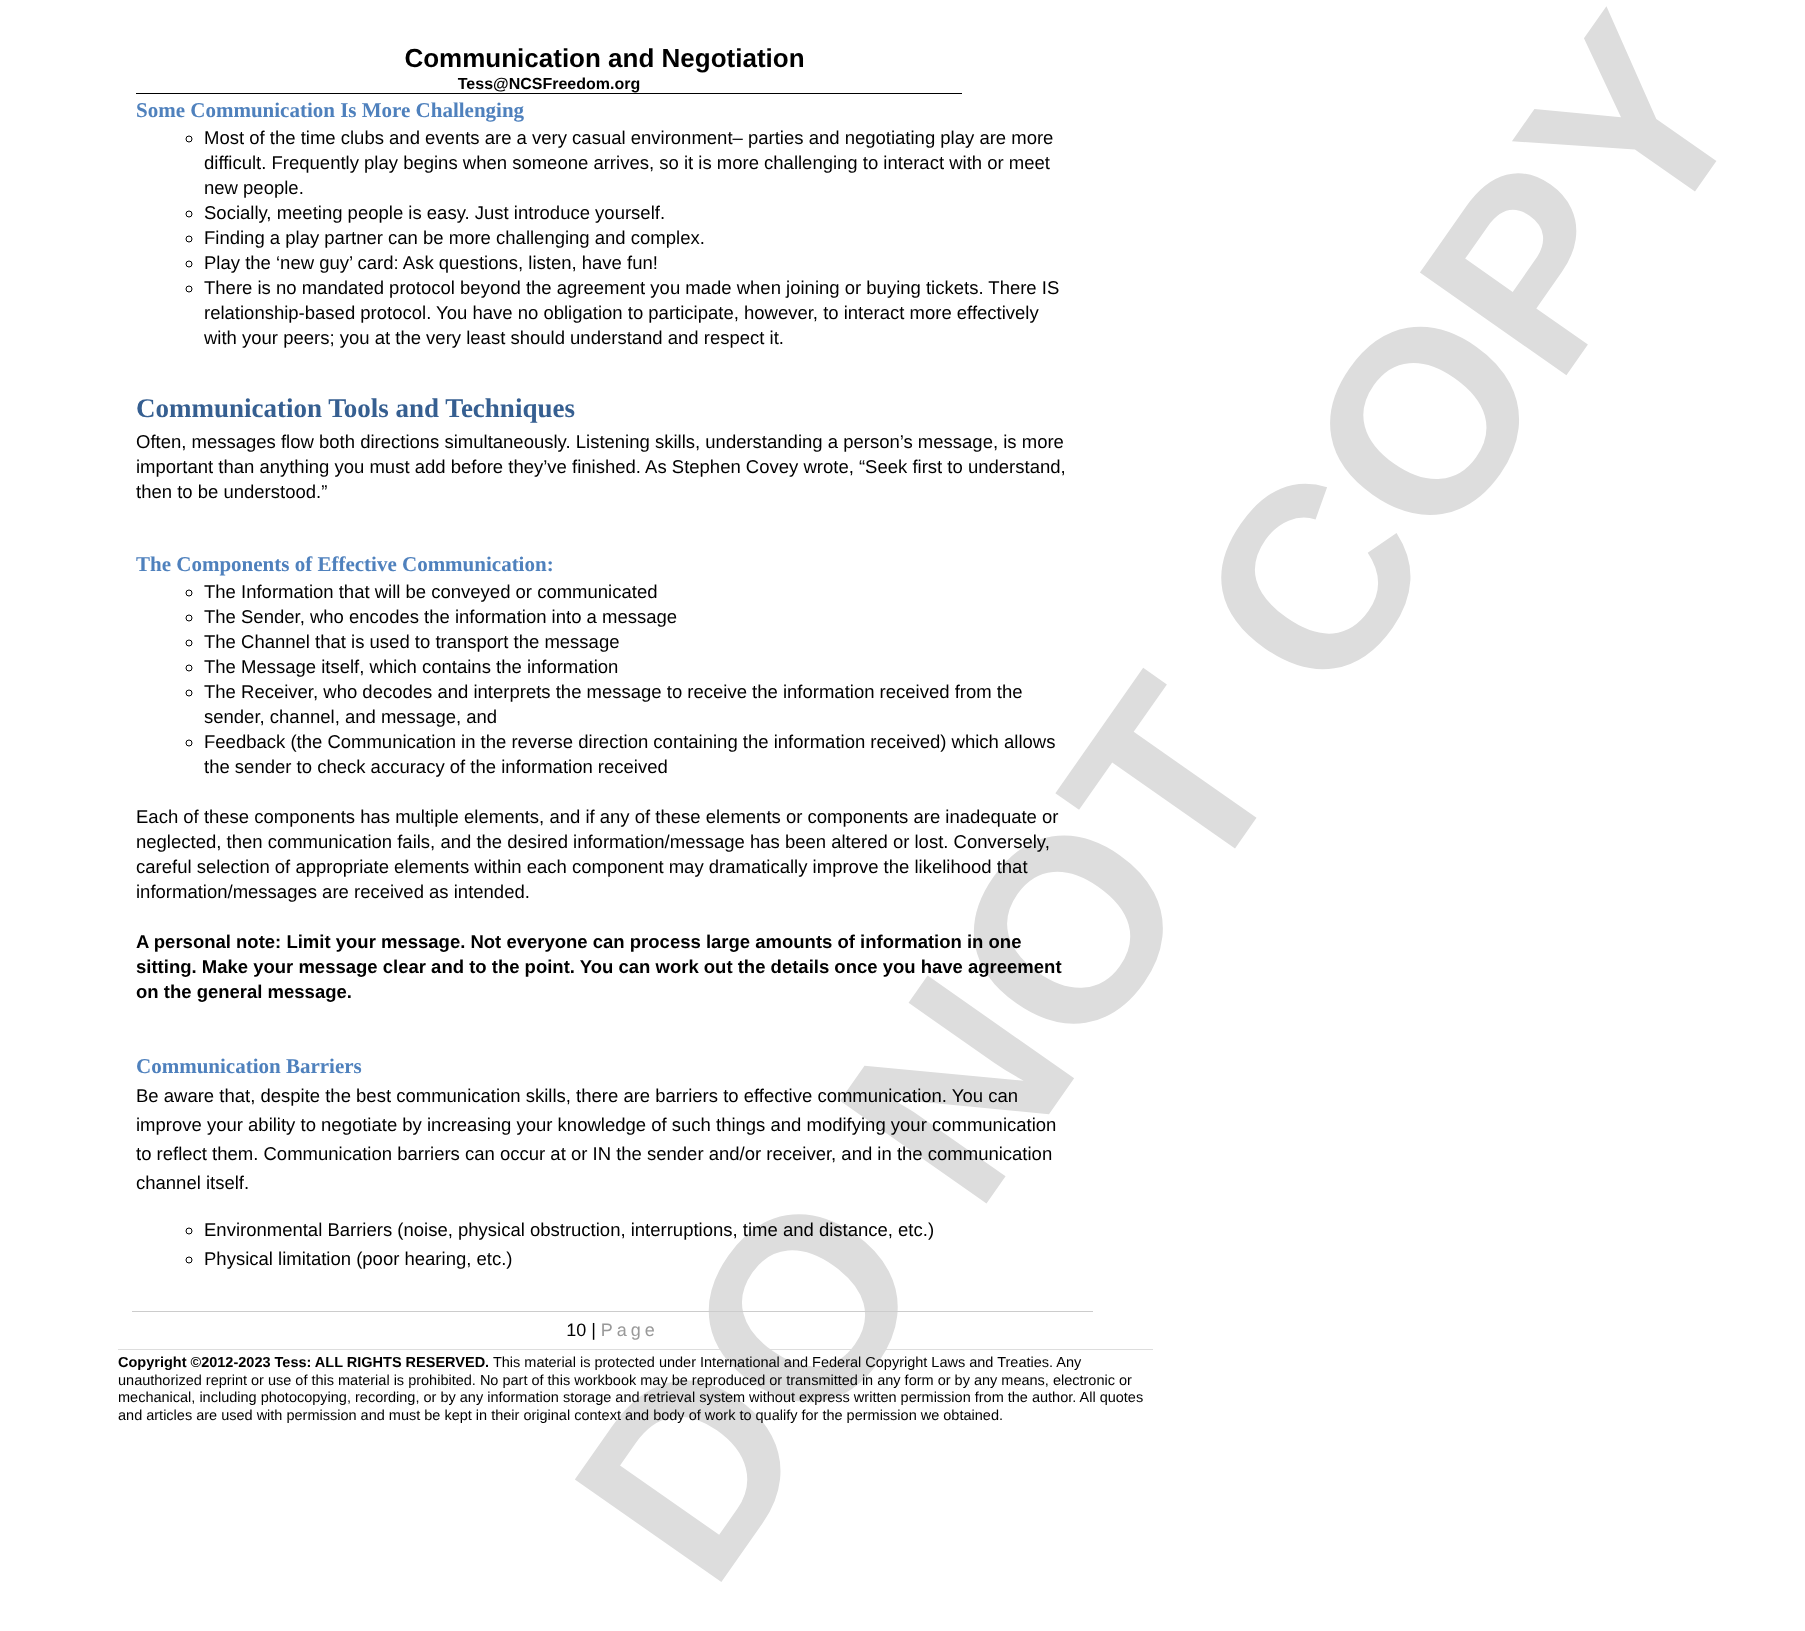DO NOT COPY
Communication and Negotiation
Tess@NCSFreedom.org
Some Communication Is More Challenging
Most of the time clubs and events are a very casual environment– parties and negotiating play are more difficult. Frequently play begins when someone arrives, so it is more challenging to interact with or meet new people.
Socially, meeting people is easy. Just introduce yourself.
Finding a play partner can be more challenging and complex.
Play the ‘new guy’ card: Ask questions, listen, have fun!
There is no mandated protocol beyond the agreement you made when joining or buying tickets. There IS relationship-based protocol. You have no obligation to participate, however, to interact more effectively with your peers; you at the very least should understand and respect it.
Communication Tools and Techniques
Often, messages flow both directions simultaneously. Listening skills, understanding a person’s message, is more important than anything you must add before they’ve finished. As Stephen Covey wrote, “Seek first to understand, then to be understood.”
The Components of Effective Communication:
The Information that will be conveyed or communicated
The Sender, who encodes the information into a message
The Channel that is used to transport the message
The Message itself, which contains the information
The Receiver, who decodes and interprets the message to receive the information received from the sender, channel, and message, and
Feedback (the Communication in the reverse direction containing the information received) which allows the sender to check accuracy of the information received
Each of these components has multiple elements, and if any of these elements or components are inadequate or neglected, then communication fails, and the desired information/message has been altered or lost. Conversely, careful selection of appropriate elements within each component may dramatically improve the likelihood that information/messages are received as intended.
A personal note: Limit your message. Not everyone can process large amounts of information in one sitting. Make your message clear and to the point. You can work out the details once you have agreement on the general message.
Communication Barriers
Be aware that, despite the best communication skills, there are barriers to effective communication. You can improve your ability to negotiate by increasing your knowledge of such things and modifying your communication to reflect them. Communication barriers can occur at or IN the sender and/or receiver, and in the communication channel itself.
Environmental Barriers (noise, physical obstruction, interruptions, time and distance, etc.)
Physical limitation (poor hearing, etc.)
10 | Page
Copyright ©2012-2023 Tess: ALL RIGHTS RESERVED. This material is protected under International and Federal Copyright Laws and Treaties. Any unauthorized reprint or use of this material is prohibited. No part of this workbook may be reproduced or transmitted in any form or by any means, electronic or mechanical, including photocopying, recording, or by any information storage and retrieval system without express written permission from the author. All quotes and articles are used with permission and must be kept in their original context and body of work to qualify for the permission we obtained.